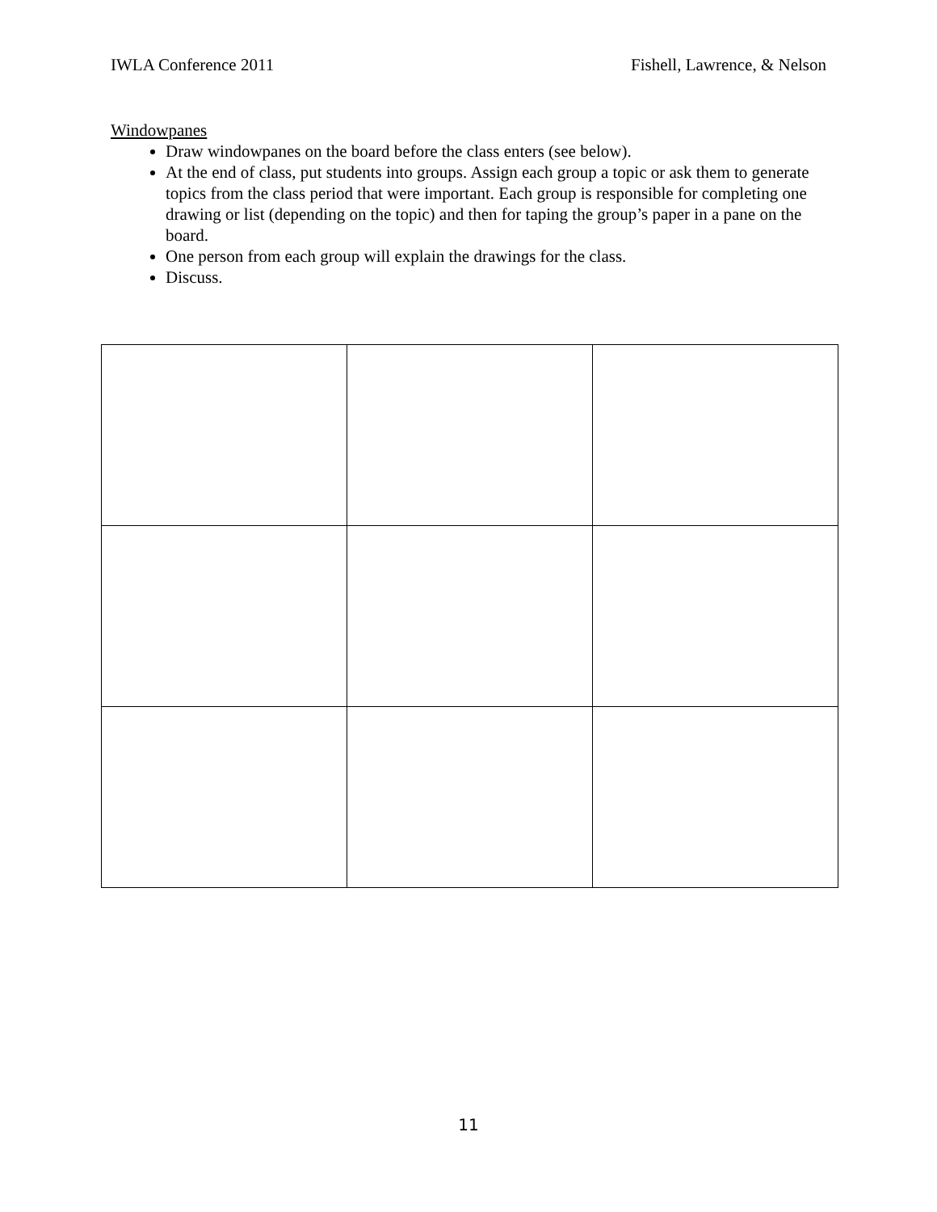IWLA Conference 2011 Fishell, Lawrence, & Nelson
Windowpanes
Draw windowpanes on the board before the class enters (see below).
At the end of class, put students into groups. Assign each group a topic or ask them to generate topics from the class period that were important. Each group is responsible for completing one drawing or list (depending on the topic) and then for taping the group’s paper in a pane on the board.
One person from each group will explain the drawings for the class.
Discuss.
11